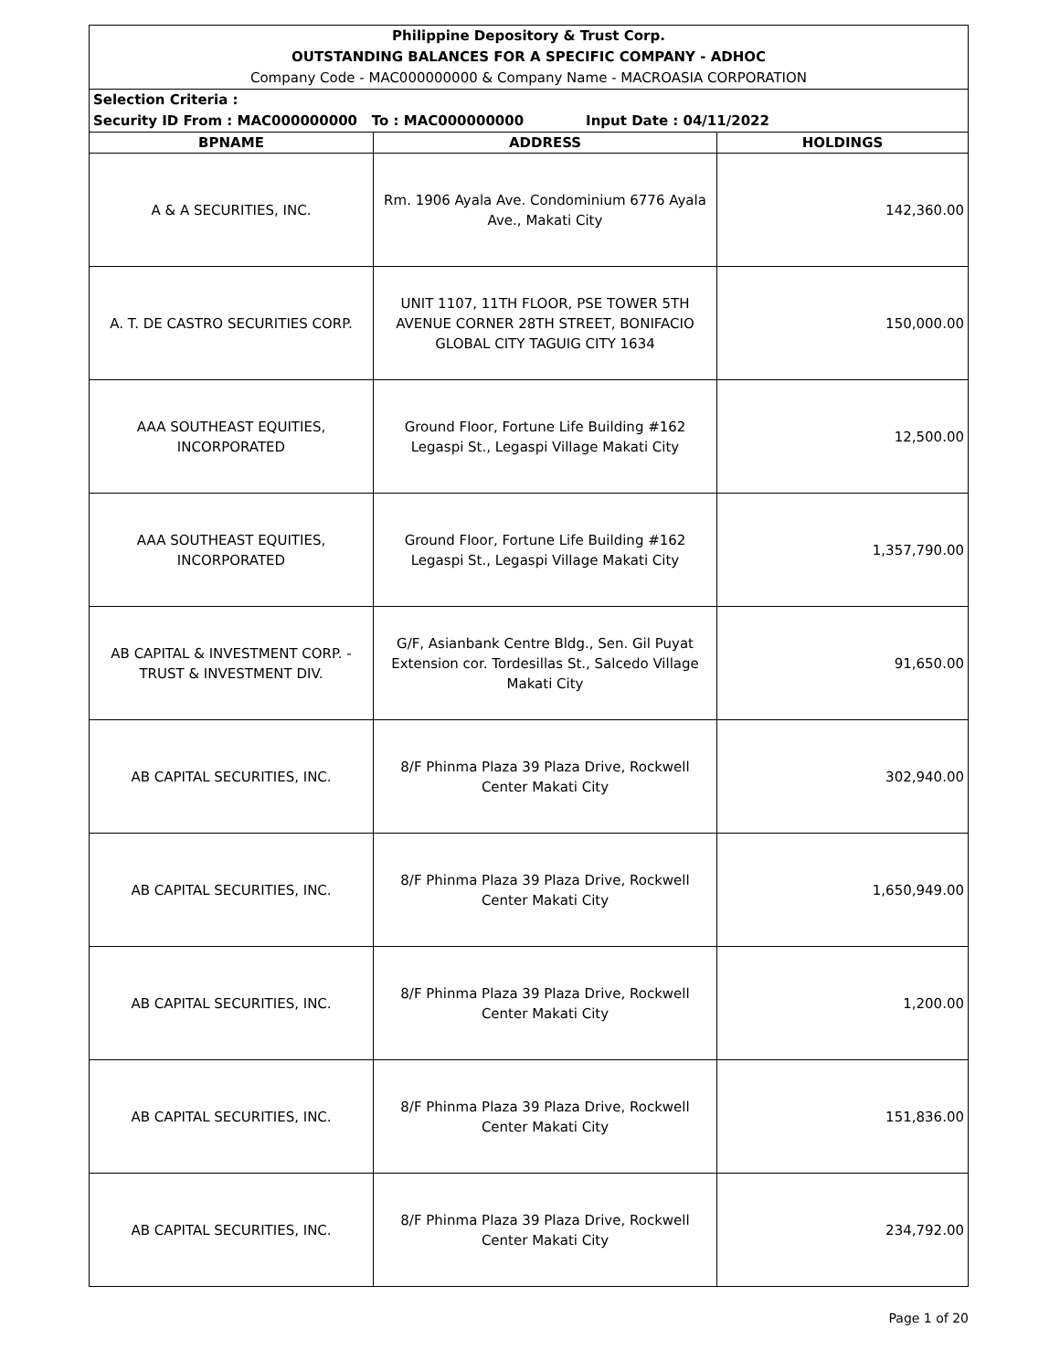| Philippine Depository & Trust Corp. OUTSTANDING BALANCES FOR A SPECIFIC COMPANY - ADHOC Company Code - MAC000000000 & Company Name - MACROASIA CORPORATION | | |
| Selection Criteria : Security ID From : MAC000000000 To : MAC000000000 Input Date : 04/11/2022 | | |
| BPNAME | ADDRESS | HOLDINGS |
| A & A SECURITIES, INC. | Rm. 1906 Ayala Ave. Condominium 6776 Ayala Ave., Makati City | 142,360.00 |
| A. T. DE CASTRO SECURITIES CORP. | UNIT 1107, 11TH FLOOR, PSE TOWER 5TH AVENUE CORNER 28TH STREET, BONIFACIO GLOBAL CITY TAGUIG CITY 1634 | 150,000.00 |
| AAA SOUTHEAST EQUITIES, INCORPORATED | Ground Floor, Fortune Life Building #162 Legaspi St., Legaspi Village Makati City | 12,500.00 |
| AAA SOUTHEAST EQUITIES, INCORPORATED | Ground Floor, Fortune Life Building #162 Legaspi St., Legaspi Village Makati City | 1,357,790.00 |
| AB CAPITAL & INVESTMENT CORP. - TRUST & INVESTMENT DIV. | G/F, Asianbank Centre Bldg., Sen. Gil Puyat Extension cor. Tordesillas St., Salcedo Village Makati City | 91,650.00 |
| AB CAPITAL SECURITIES, INC. | 8/F Phinma Plaza 39 Plaza Drive, Rockwell Center Makati City | 302,940.00 |
| AB CAPITAL SECURITIES, INC. | 8/F Phinma Plaza 39 Plaza Drive, Rockwell Center Makati City | 1,650,949.00 |
| AB CAPITAL SECURITIES, INC. | 8/F Phinma Plaza 39 Plaza Drive, Rockwell Center Makati City | 1,200.00 |
| AB CAPITAL SECURITIES, INC. | 8/F Phinma Plaza 39 Plaza Drive, Rockwell Center Makati City | 151,836.00 |
| AB CAPITAL SECURITIES, INC. | 8/F Phinma Plaza 39 Plaza Drive, Rockwell Center Makati City | 234,792.00 |
Page 1 of 20